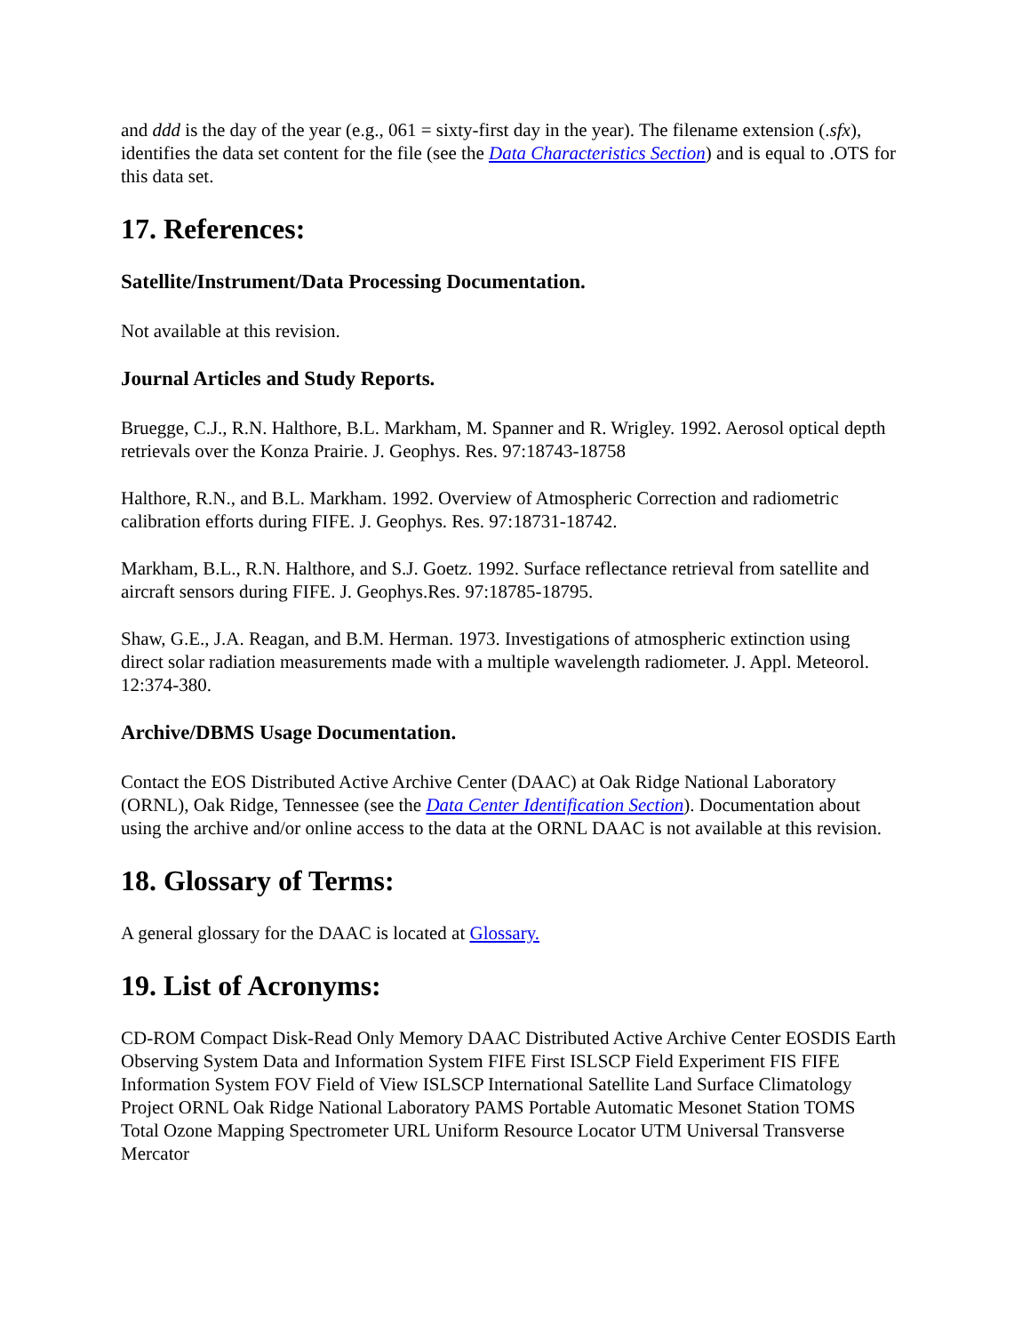and ddd is the day of the year (e.g., 061 = sixty-first day in the year). The filename extension (.sfx), identifies the data set content for the file (see the Data Characteristics Section) and is equal to .OTS for this data set.
17. References:
Satellite/Instrument/Data Processing Documentation.
Not available at this revision.
Journal Articles and Study Reports.
Bruegge, C.J., R.N. Halthore, B.L. Markham, M. Spanner and R. Wrigley. 1992. Aerosol optical depth retrievals over the Konza Prairie. J. Geophys. Res. 97:18743-18758
Halthore, R.N., and B.L. Markham. 1992. Overview of Atmospheric Correction and radiometric calibration efforts during FIFE. J. Geophys. Res. 97:18731-18742.
Markham, B.L., R.N. Halthore, and S.J. Goetz. 1992. Surface reflectance retrieval from satellite and aircraft sensors during FIFE. J. Geophys.Res. 97:18785-18795.
Shaw, G.E., J.A. Reagan, and B.M. Herman. 1973. Investigations of atmospheric extinction using direct solar radiation measurements made with a multiple wavelength radiometer. J. Appl. Meteorol. 12:374-380.
Archive/DBMS Usage Documentation.
Contact the EOS Distributed Active Archive Center (DAAC) at Oak Ridge National Laboratory (ORNL), Oak Ridge, Tennessee (see the Data Center Identification Section). Documentation about using the archive and/or online access to the data at the ORNL DAAC is not available at this revision.
18. Glossary of Terms:
A general glossary for the DAAC is located at Glossary.
19. List of Acronyms:
CD-ROM Compact Disk-Read Only Memory DAAC Distributed Active Archive Center EOSDIS Earth Observing System Data and Information System FIFE First ISLSCP Field Experiment FIS FIFE Information System FOV Field of View ISLSCP International Satellite Land Surface Climatology Project ORNL Oak Ridge National Laboratory PAMS Portable Automatic Mesonet Station TOMS Total Ozone Mapping Spectrometer URL Uniform Resource Locator UTM Universal Transverse Mercator